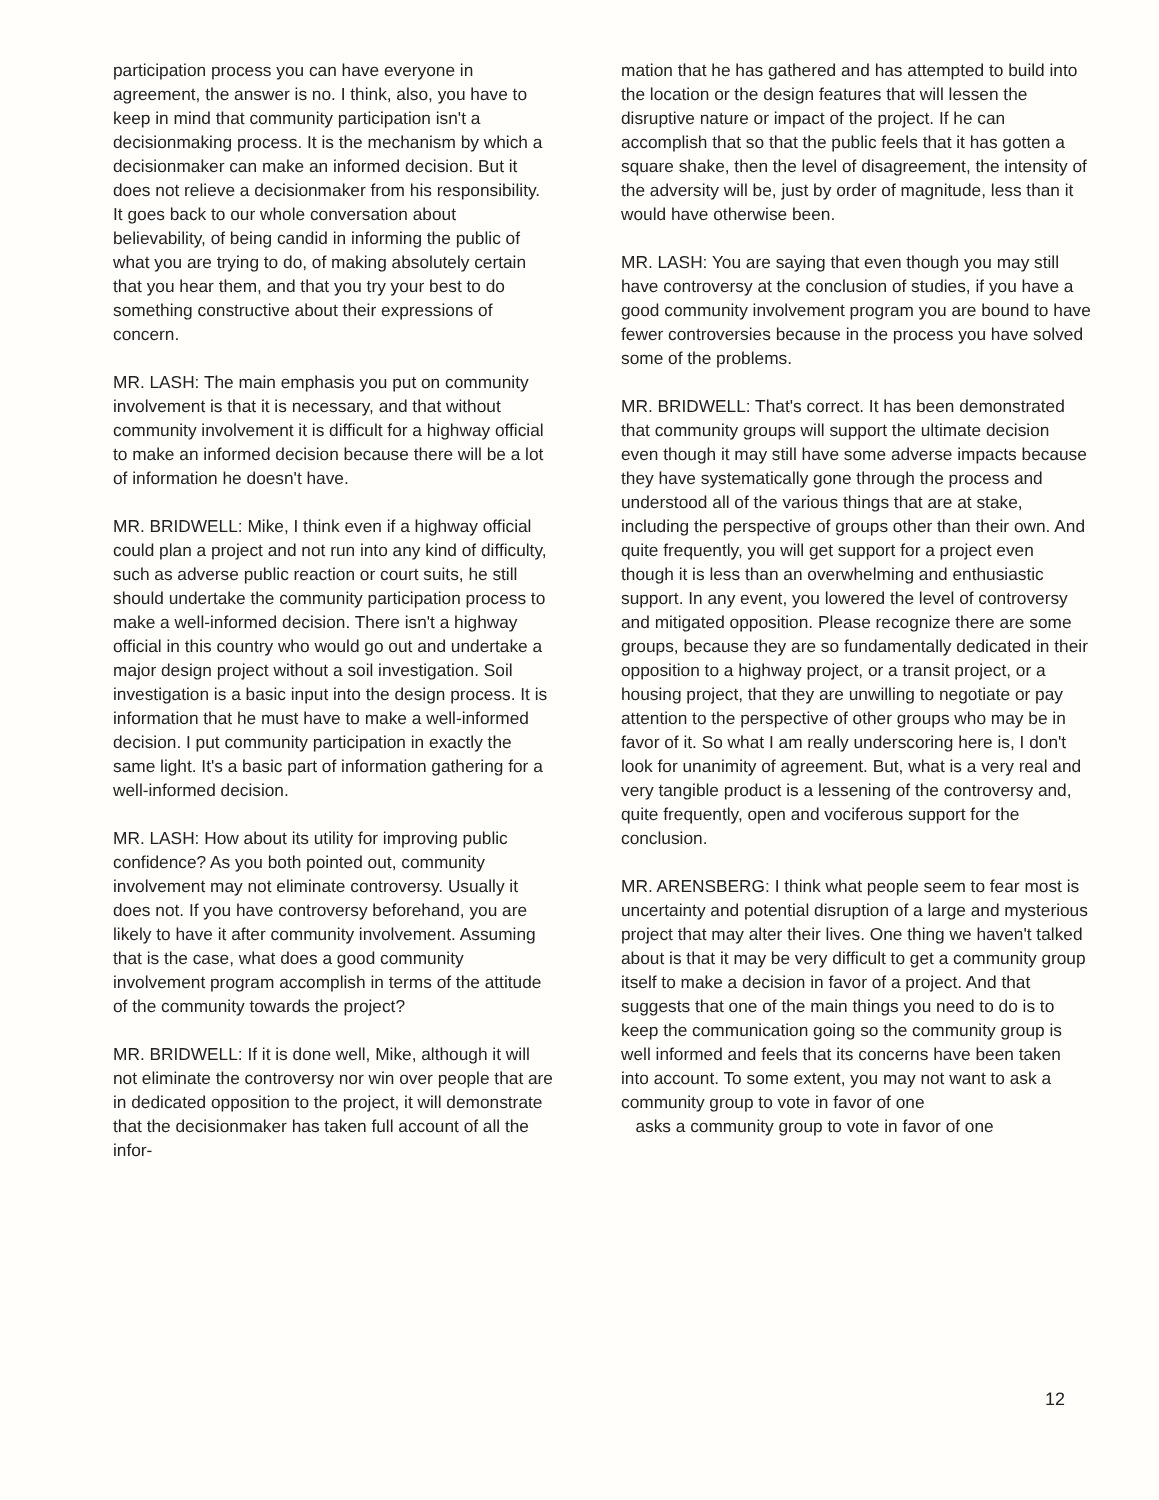participation process you can have everyone in agreement, the answer is no. I think, also, you have to keep in mind that community participation isn't a decisionmaking process. It is the mechanism by which a decisionmaker can make an informed decision. But it does not relieve a decisionmaker from his responsibility. It goes back to our whole conversation about believability, of being candid in informing the public of what you are trying to do, of making absolutely certain that you hear them, and that you try your best to do something constructive about their expressions of concern.
MR. LASH: The main emphasis you put on community involvement is that it is necessary, and that without community involvement it is difficult for a highway official to make an informed decision because there will be a lot of information he doesn't have.
MR. BRIDWELL: Mike, I think even if a highway official could plan a project and not run into any kind of difficulty, such as adverse public reaction or court suits, he still should undertake the community participation process to make a well-informed decision. There isn't a highway official in this country who would go out and undertake a major design project without a soil investigation. Soil investigation is a basic input into the design process. It is information that he must have to make a well-informed decision. I put community participation in exactly the same light. It's a basic part of information gathering for a well-informed decision.
MR. LASH: How about its utility for improving public confidence? As you both pointed out, community involvement may not eliminate controversy. Usually it does not. If you have controversy beforehand, you are likely to have it after community involvement. Assuming that is the case, what does a good community involvement program accomplish in terms of the attitude of the community towards the project?
MR. BRIDWELL: If it is done well, Mike, although it will not eliminate the controversy nor win over people that are in dedicated opposition to the project, it will demonstrate that the decisionmaker has taken full account of all the infor-
mation that he has gathered and has attempted to build into the location or the design features that will lessen the disruptive nature or impact of the project. If he can accomplish that so that the public feels that it has gotten a square shake, then the level of disagreement, the intensity of the adversity will be, just by order of magnitude, less than it would have otherwise been.
MR. LASH: You are saying that even though you may still have controversy at the conclusion of studies, if you have a good community involvement program you are bound to have fewer controversies because in the process you have solved some of the problems.
MR. BRIDWELL: That's correct. It has been demonstrated that community groups will support the ultimate decision even though it may still have some adverse impacts because they have systematically gone through the process and understood all of the various things that are at stake, including the perspective of groups other than their own. And quite frequently, you will get support for a project even though it is less than an overwhelming and enthusiastic support. In any event, you lowered the level of controversy and mitigated opposition. Please recognize there are some groups, because they are so fundamentally dedicated in their opposition to a highway project, or a transit project, or a housing project, that they are unwilling to negotiate or pay attention to the perspective of other groups who may be in favor of it. So what I am really underscoring here is, I don't look for unanimity of agreement. But, what is a very real and very tangible product is a lessening of the controversy and, quite frequently, open and vociferous support for the conclusion.
MR. ARENSBERG: I think what people seem to fear most is uncertainty and potential disruption of a large and mysterious project that may alter their lives. One thing we haven't talked about is that it may be very difficult to get a community group itself to make a decision in favor of a project. And that suggests that one of the main things you need to do is to keep the communication going so the community group is well informed and feels that its concerns have been taken into account. To some extent, you may not want to ask a community group to vote in favor of one
asks a community group to vote in favor of one
12